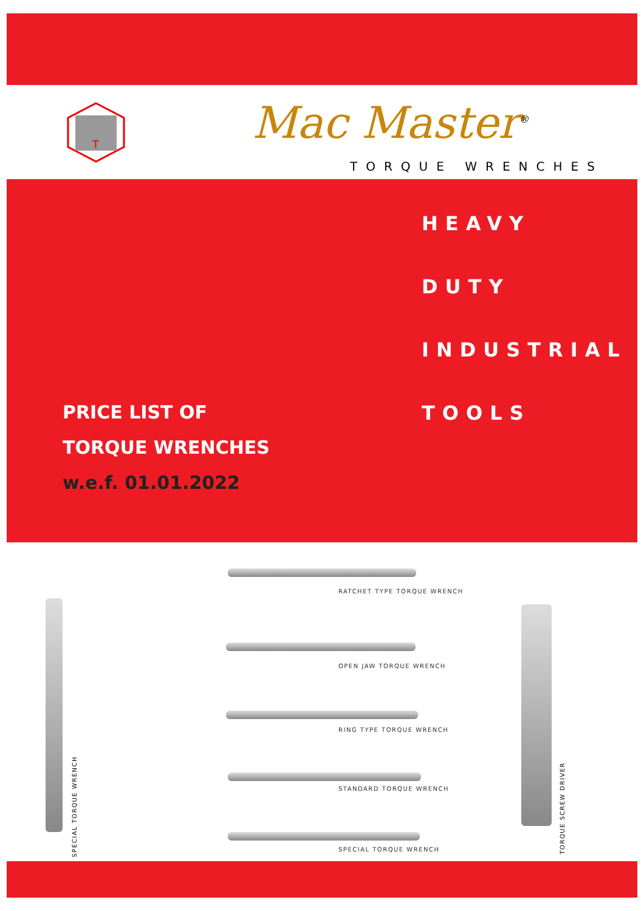T
Mac Master<sup>®</sup>
TORQUE WRENCHES
HEAVY
DUTY
INDUSTRIAL
TOOLS
PRICE LIST OF
TORQUE WRENCHES
w.e.f. 01.01.2022
RATCHET TYPE TORQUE WRENCH
OPEN JAW TORQUE WRENCH
RING TYPE TORQUE WRENCH
STANDARD TORQUE WRENCH
SPECIAL TORQUE WRENCH
SPECIAL TORQUE WRENCH
TORQUE SCREW DRIVER